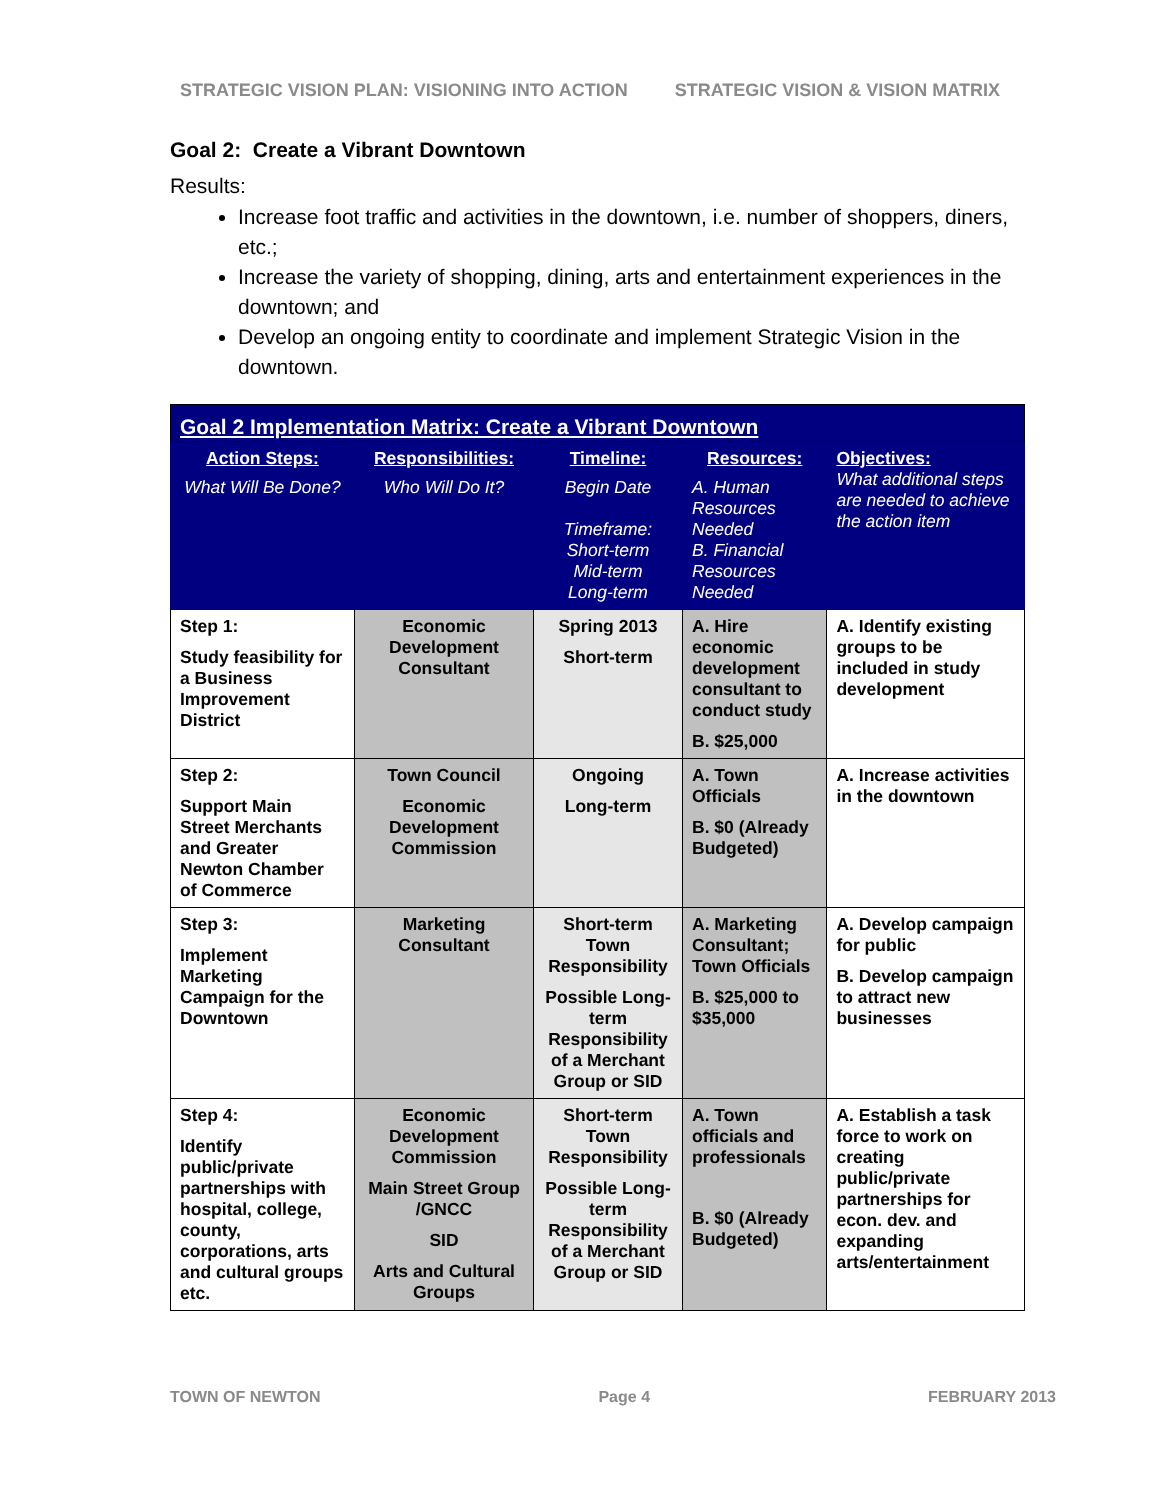STRATEGIC VISION PLAN: VISIONING INTO ACTION STRATEGIC VISION & VISION MATRIX
Goal 2: Create a Vibrant Downtown
Results:
Increase foot traffic and activities in the downtown, i.e. number of shoppers, diners, etc.;
Increase the variety of shopping, dining, arts and entertainment experiences in the downtown; and
Develop an ongoing entity to coordinate and implement Strategic Vision in the downtown.
| Goal 2 Implementation Matrix: Create a Vibrant Downtown | | | | |
| --- | --- | --- | --- | --- |
| Action Steps: What Will Be Done? | Responsibilities: Who Will Do It? | Timeline: Begin Date Timeframe: Short-term Mid-term Long-term | Resources: A. Human Resources Needed B. Financial Resources Needed | Objectives: What additional steps are needed to achieve the action item |
| Step 1: Study feasibility for a Business Improvement District | Economic Development Consultant | Spring 2013 Short-term | A. Hire economic development consultant to conduct study B. $25,000 | A. Identify existing groups to be included in study development |
| Step 2: Support Main Street Merchants and Greater Newton Chamber of Commerce | Town Council Economic Development Commission | Ongoing Long-term | A. Town Officials B. $0 (Already Budgeted) | A. Increase activities in the downtown |
| Step 3: Implement Marketing Campaign for the Downtown | Marketing Consultant | Short-term Town Responsibility Possible Long-term Responsibility of a Merchant Group or SID | A. Marketing Consultant; Town Officials B. $25,000 to $35,000 | A. Develop campaign for public B. Develop campaign to attract new businesses |
| Step 4: Identify public/private partnerships with hospital, college, county, corporations, arts and cultural groups etc. | Economic Development Commission Main Street Group /GNCC SID Arts and Cultural Groups | Short-term Town Responsibility Possible Long-term Responsibility of a Merchant Group or SID | A. Town officials and professionals B. $0 (Already Budgeted) | A. Establish a task force to work on creating public/private partnerships for econ. dev. and expanding arts/entertainment |
TOWN OF NEWTON Page 4 FEBRUARY 2013